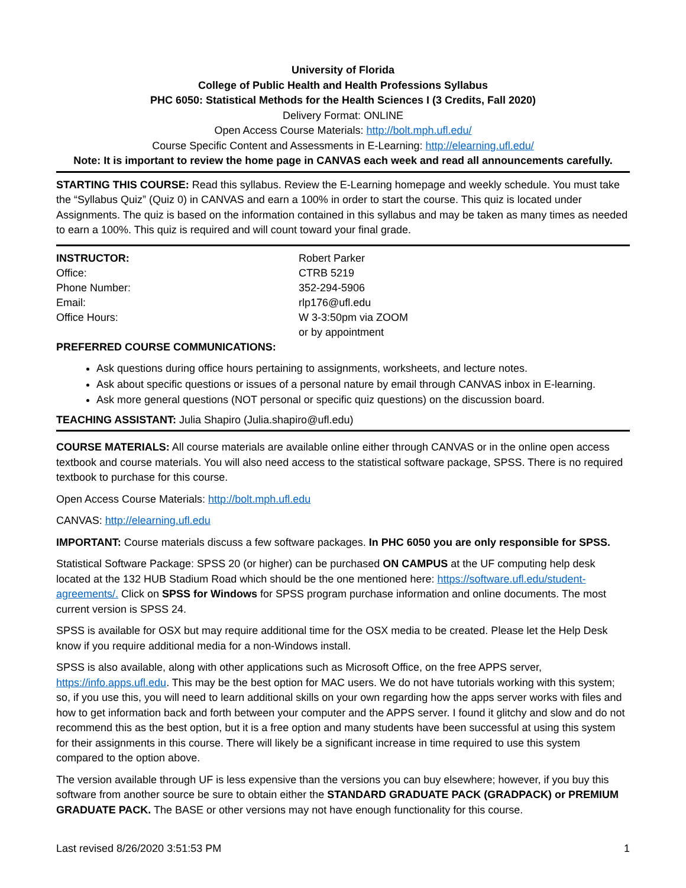University of Florida
College of Public Health and Health Professions Syllabus
PHC 6050: Statistical Methods for the Health Sciences I (3 Credits, Fall 2020)
Delivery Format: ONLINE
Open Access Course Materials: http://bolt.mph.ufl.edu/
Course Specific Content and Assessments in E-Learning: http://elearning.ufl.edu/
Note: It is important to review the home page in CANVAS each week and read all announcements carefully.
STARTING THIS COURSE: Read this syllabus. Review the E-Learning homepage and weekly schedule. You must take the “Syllabus Quiz” (Quiz 0) in CANVAS and earn a 100% in order to start the course. This quiz is located under Assignments. The quiz is based on the information contained in this syllabus and may be taken as many times as needed to earn a 100%. This quiz is required and will count toward your final grade.
| INSTRUCTOR: Office: | Robert Parker CTRB 5219 |
| Phone Number: | 352-294-5906 |
| Email: | rlp176@ufl.edu |
| Office Hours: | W 3-3:50pm via ZOOM or by appointment |
PREFERRED COURSE COMMUNICATIONS:
Ask questions during office hours pertaining to assignments, worksheets, and lecture notes.
Ask about specific questions or issues of a personal nature by email through CANVAS inbox in E-learning.
Ask more general questions (NOT personal or specific quiz questions) on the discussion board.
TEACHING ASSISTANT: Julia Shapiro (Julia.shapiro@ufl.edu)
COURSE MATERIALS: All course materials are available online either through CANVAS or in the online open access textbook and course materials. You will also need access to the statistical software package, SPSS. There is no required textbook to purchase for this course.
Open Access Course Materials: http://bolt.mph.ufl.edu
CANVAS: http://elearning.ufl.edu
IMPORTANT: Course materials discuss a few software packages. In PHC 6050 you are only responsible for SPSS.
Statistical Software Package: SPSS 20 (or higher) can be purchased ON CAMPUS at the UF computing help desk located at the 132 HUB Stadium Road which should be the one mentioned here: https://software.ufl.edu/student-agreements/. Click on SPSS for Windows for SPSS program purchase information and online documents. The most current version is SPSS 24.
SPSS is available for OSX but may require additional time for the OSX media to be created. Please let the Help Desk know if you require additional media for a non-Windows install.
SPSS is also available, along with other applications such as Microsoft Office, on the free APPS server, https://info.apps.ufl.edu. This may be the best option for MAC users. We do not have tutorials working with this system; so, if you use this, you will need to learn additional skills on your own regarding how the apps server works with files and how to get information back and forth between your computer and the APPS server. I found it glitchy and slow and do not recommend this as the best option, but it is a free option and many students have been successful at using this system for their assignments in this course. There will likely be a significant increase in time required to use this system compared to the option above.
The version available through UF is less expensive than the versions you can buy elsewhere; however, if you buy this software from another source be sure to obtain either the STANDARD GRADUATE PACK (GRADPACK) or PREMIUM GRADUATE PACK. The BASE or other versions may not have enough functionality for this course.
Last revised 8/26/2020 3:51:53 PM 1